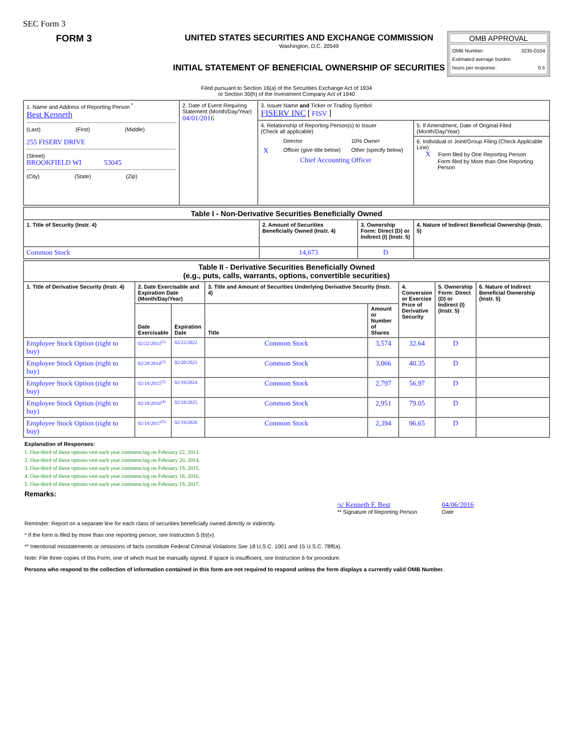SEC Form 3
FORM 3 UNITED STATES SECURITIES AND EXCHANGE COMMISSION
Washington, D.C. 20549
INITIAL STATEMENT OF BENEFICIAL OWNERSHIP OF SECURITIES
OMB APPROVAL
OMB Number: 3235-0104
Estimated average burden
hours per response: 0.5
Filed pursuant to Section 16(a) of the Securities Exchange Act of 1934
or Section 30(h) of the Investment Company Act of 1940
| 1. Name and Address of Reporting Person <sup>*</sup> Best Kenneth (Last) (First) (Middle) 255 FISERV DRIVE (Street) BROOKFIELD WI 53045 (City) (State) (Zip) | 2. Date of Event Requiring Statement (Month/Day/Year) 04/01/2016 | 3. Issuer Name and Ticker or Trading Symbol FISERV INC [ FISV ] | |
| | | 4. Relationship of Reporting Person(s) to Issuer (Check all applicable) / / Director / 10% Owner / / X / Officer (give title below) / Other (specify below) / Chief Accounting Officer | 5. If Amendment, Date of Original Filed (Month/Day/Year) |
| | | | 6. Individual or Joint/Group Filing (Check Applicable Line) X Form filed by One Reporting Person Form filed by More than One Reporting Person |
| Table I - Non-Derivative Securities Beneficially Owned | | | |
| 1. Title of Security (Instr. 4) | 2. Amount of Securities Beneficially Owned (Instr. 4) | 3. Ownership Form: Direct (D) or Indirect (I) (Instr. 5) | 4. Nature of Indirect Beneficial Ownership (Instr. 5) |
| Common Stock | 14,673 | D | |
| Table II - Derivative Securities Beneficially Owned (e.g., puts, calls, warrants, options, convertible securities) | | | | | | | |
| 1. Title of Derivative Security (Instr. 4) | 2. Date Exercisable and Expiration Date (Month/Day/Year) | | 3. Title and Amount of Securities Underlying Derivative Security (Instr. 4) | | 4. Conversion or Exercise Price of Derivative Security | 5. Ownership Form: Direct (D) or Indirect (I) (Instr. 5) | 6. Nature of Indirect Beneficial Ownership (Instr. 5) |
| | Date Exercisable | Expiration Date | Title | Amount or Number of Shares | | | |
| Employee Stock Option (right to buy) | 02/22/2013<sup>(1)</sup> | 02/22/2022 | Common Stock | 3,574 | 32.64 | D | |
| Employee Stock Option (right to buy) | 02/20/2014<sup>(2)</sup> | 02/20/2023 | Common Stock | 3,066 | 40.35 | D | |
| Employee Stock Option (right to buy) | 02/19/2015<sup>(3)</sup> | 02/19/2024 | Common Stock | 2,797 | 56.97 | D | |
| Employee Stock Option (right to buy) | 02/18/2016<sup>(4)</sup> | 02/18/2025 | Common Stock | 2,951 | 79.05 | D | |
| Employee Stock Option (right to buy) | 02/19/2017<sup>(5)</sup> | 02/19/2026 | Common Stock | 2,394 | 96.65 | D | |
Explanation of Responses:
1. One-third of these options vest each year commencing on February 22, 2013.
2. One-third of these options vest each year commencing on February 20, 2014.
3. One-third of these options vest each year commencing on February 19, 2015.
4. One-third of these options vest each year commencing on February 18, 2016.
5. One-third of these options vest each year commencing on February 19, 2017.
Remarks:
/s/ Kenneth F. Best
** Signature of Reporting Person
04/06/2016
Date
Reminder: Report on a separate line for each class of securities beneficially owned directly or indirectly.
* If the form is filed by more than one reporting person, see Instruction 5 (b)(v).
** Intentional misstatements or omissions of facts constitute Federal Criminal Violations See 18 U.S.C. 1001 and 15 U.S.C. 78ff(a).
Note: File three copies of this Form, one of which must be manually signed. If space is insufficient, see Instruction 6 for procedure.
Persons who respond to the collection of information contained in this form are not required to respond unless the form displays a currently valid OMB Number.